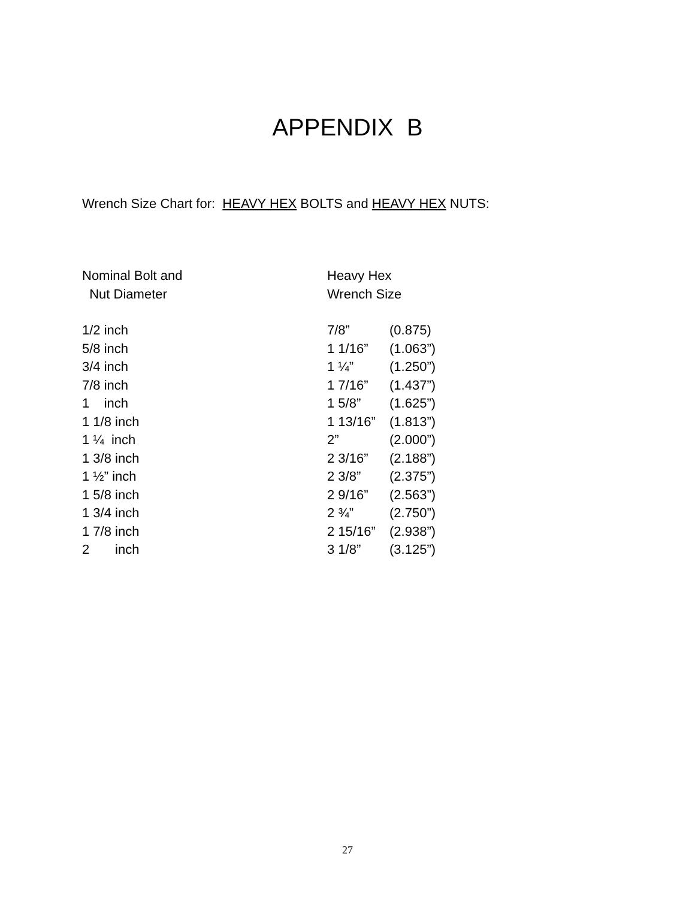APPENDIX B
Wrench Size Chart for: HEAVY HEX BOLTS and HEAVY HEX NUTS:
| Nominal Bolt and Nut Diameter | Heavy Hex Wrench Size | |
| --- | --- | --- |
| 1/2 inch | 7/8” | (0.875) |
| 5/8 inch | 1 1/16” | (1.063”) |
| 3/4 inch | 1 ¼” | (1.250”) |
| 7/8 inch | 1 7/16” | (1.437”) |
| 1 inch | 1 5/8” | (1.625”) |
| 1 1/8 inch | 1 13/16” | (1.813”) |
| 1 ¼ inch | 2” | (2.000”) |
| 1 3/8 inch | 2 3/16” | (2.188”) |
| 1 ½” inch | 2 3/8” | (2.375”) |
| 1 5/8 inch | 2 9/16” | (2.563”) |
| 1 3/4 inch | 2 ¾” | (2.750”) |
| 1 7/8 inch | 2 15/16” | (2.938”) |
| 2 inch | 3 1/8” | (3.125”) |
27